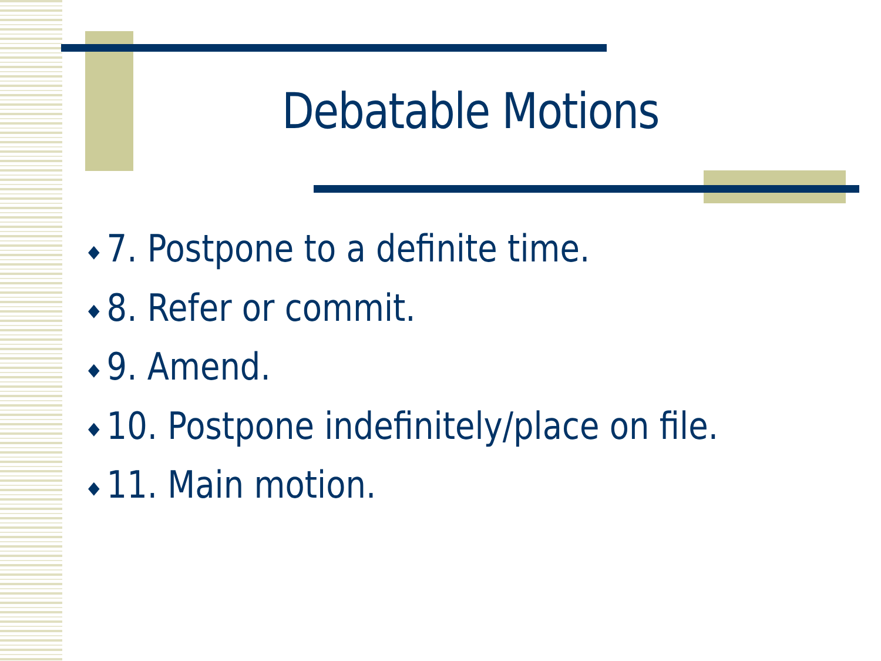Debatable Motions
◆ 7. Postpone to a definite time.
◆ 8. Refer or commit.
◆ 9. Amend.
◆ 10. Postpone indefinitely/place on file.
◆ 11. Main motion.